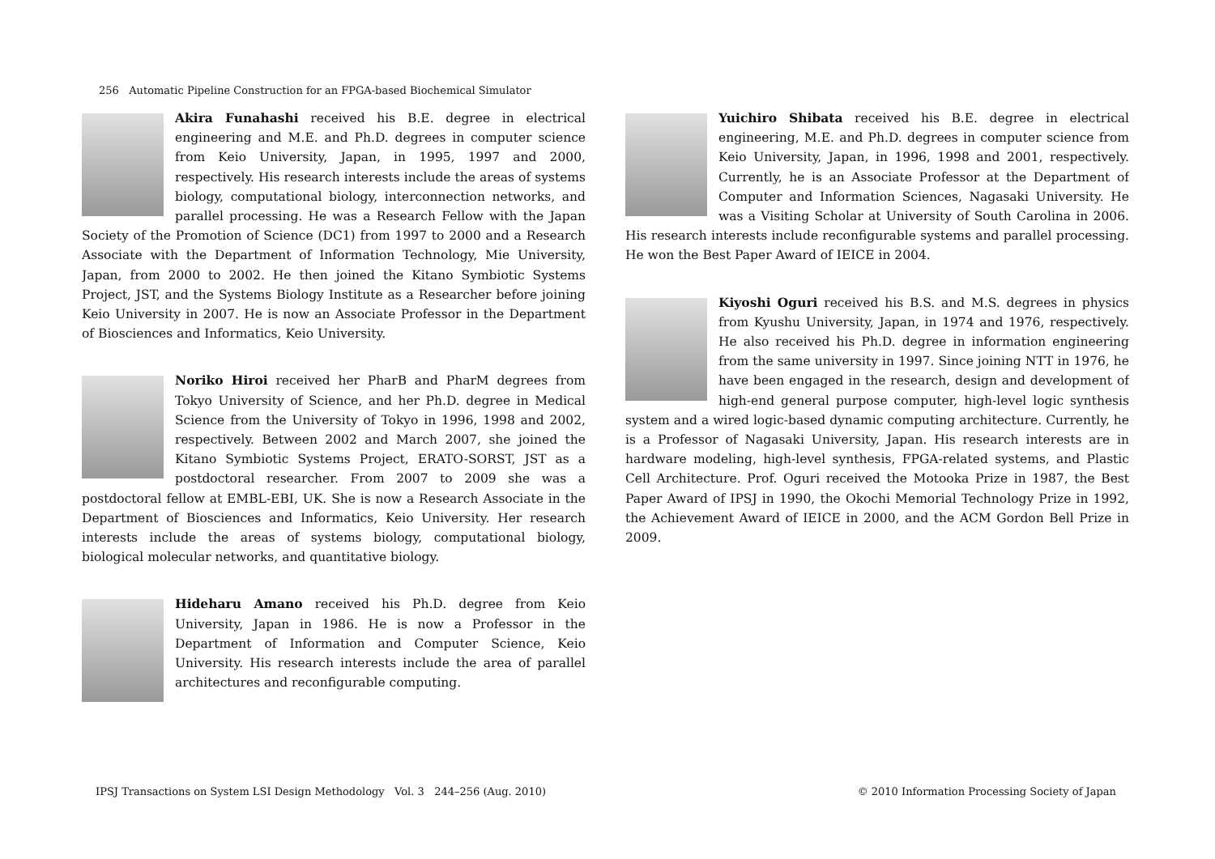256 Automatic Pipeline Construction for an FPGA-based Biochemical Simulator
Akira Funahashi received his B.E. degree in electrical engineering and M.E. and Ph.D. degrees in computer science from Keio University, Japan, in 1995, 1997 and 2000, respectively. His research interests include the areas of systems biology, computational biology, interconnection networks, and parallel processing. He was a Research Fellow with the Japan Society of the Promotion of Science (DC1) from 1997 to 2000 and a Research Associate with the Department of Information Technology, Mie University, Japan, from 2000 to 2002. He then joined the Kitano Symbiotic Systems Project, JST, and the Systems Biology Institute as a Researcher before joining Keio University in 2007. He is now an Associate Professor in the Department of Biosciences and Informatics, Keio University.
Noriko Hiroi received her PharB and PharM degrees from Tokyo University of Science, and her Ph.D. degree in Medical Science from the University of Tokyo in 1996, 1998 and 2002, respectively. Between 2002 and March 2007, she joined the Kitano Symbiotic Systems Project, ERATO-SORST, JST as a postdoctoral researcher. From 2007 to 2009 she was a postdoctoral fellow at EMBL-EBI, UK. She is now a Research Associate in the Department of Biosciences and Informatics, Keio University. Her research interests include the areas of systems biology, computational biology, biological molecular networks, and quantitative biology.
Hideharu Amano received his Ph.D. degree from Keio University, Japan in 1986. He is now a Professor in the Department of Information and Computer Science, Keio University. His research interests include the area of parallel architectures and reconfigurable computing.
Yuichiro Shibata received his B.E. degree in electrical engineering, M.E. and Ph.D. degrees in computer science from Keio University, Japan, in 1996, 1998 and 2001, respectively. Currently, he is an Associate Professor at the Department of Computer and Information Sciences, Nagasaki University. He was a Visiting Scholar at University of South Carolina in 2006. His research interests include reconfigurable systems and parallel processing. He won the Best Paper Award of IEICE in 2004.
Kiyoshi Oguri received his B.S. and M.S. degrees in physics from Kyushu University, Japan, in 1974 and 1976, respectively. He also received his Ph.D. degree in information engineering from the same university in 1997. Since joining NTT in 1976, he have been engaged in the research, design and development of high-end general purpose computer, high-level logic synthesis system and a wired logic-based dynamic computing architecture. Currently, he is a Professor of Nagasaki University, Japan. His research interests are in hardware modeling, high-level synthesis, FPGA-related systems, and Plastic Cell Architecture. Prof. Oguri received the Motooka Prize in 1987, the Best Paper Award of IPSJ in 1990, the Okochi Memorial Technology Prize in 1992, the Achievement Award of IEICE in 2000, and the ACM Gordon Bell Prize in 2009.
IPSJ Transactions on System LSI Design Methodology Vol. 3 244–256 (Aug. 2010)
© 2010 Information Processing Society of Japan